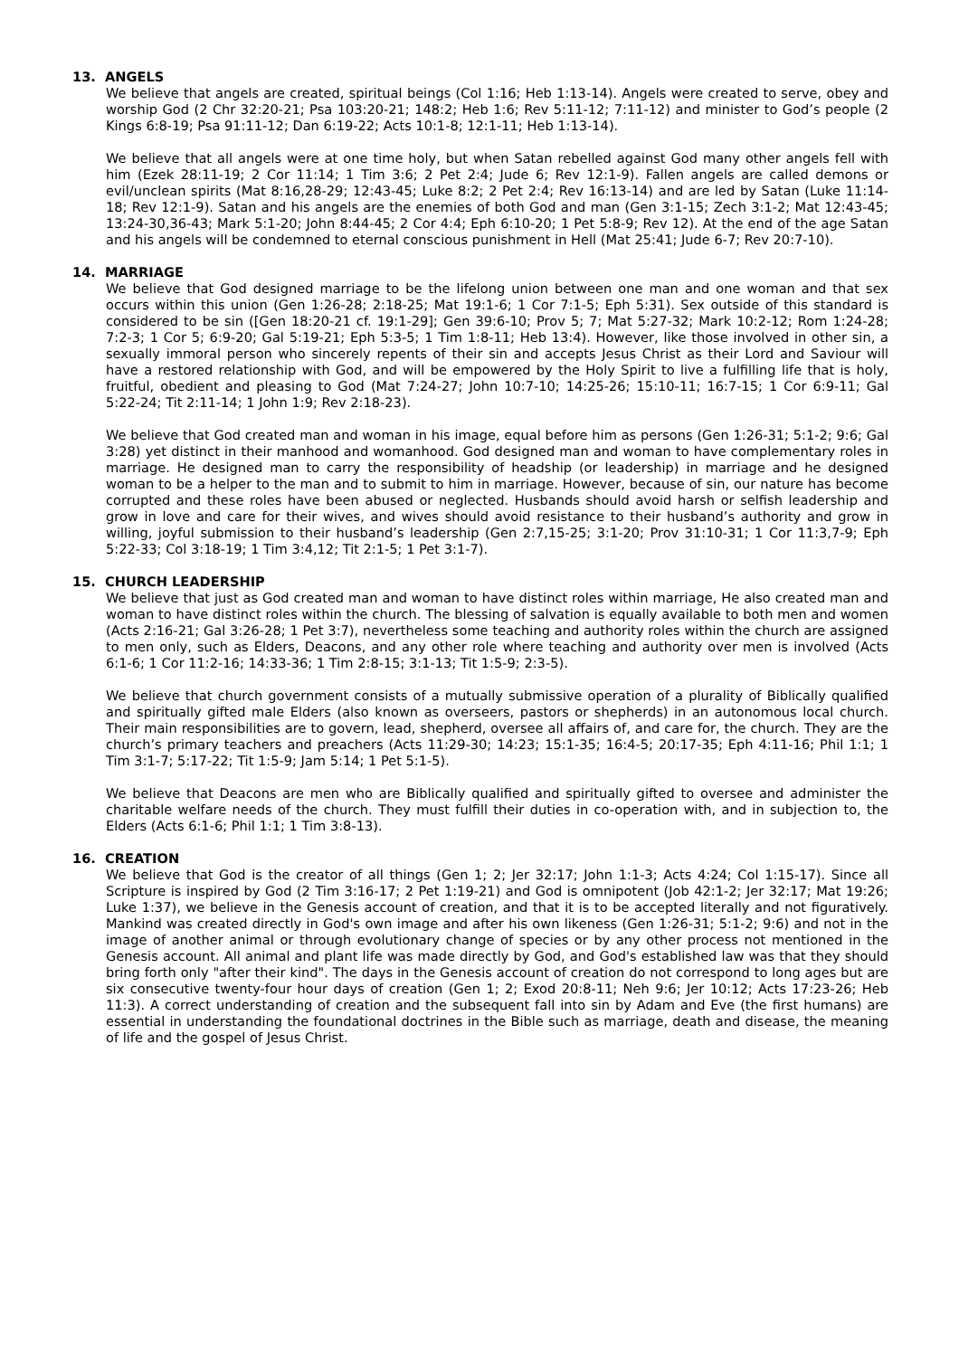13. ANGELS
We believe that angels are created, spiritual beings (Col 1:16; Heb 1:13-14). Angels were created to serve, obey and worship God (2 Chr 32:20-21; Psa 103:20-21; 148:2; Heb 1:6; Rev 5:11-12; 7:11-12) and minister to God’s people (2 Kings 6:8-19; Psa 91:11-12; Dan 6:19-22; Acts 10:1-8; 12:1-11; Heb 1:13-14).
We believe that all angels were at one time holy, but when Satan rebelled against God many other angels fell with him (Ezek 28:11-19; 2 Cor 11:14; 1 Tim 3:6; 2 Pet 2:4; Jude 6; Rev 12:1-9). Fallen angels are called demons or evil/unclean spirits (Mat 8:16,28-29; 12:43-45; Luke 8:2; 2 Pet 2:4; Rev 16:13-14) and are led by Satan (Luke 11:14-18; Rev 12:1-9). Satan and his angels are the enemies of both God and man (Gen 3:1-15; Zech 3:1-2; Mat 12:43-45; 13:24-30,36-43; Mark 5:1-20; John 8:44-45; 2 Cor 4:4; Eph 6:10-20; 1 Pet 5:8-9; Rev 12). At the end of the age Satan and his angels will be condemned to eternal conscious punishment in Hell (Mat 25:41; Jude 6-7; Rev 20:7-10).
14. MARRIAGE
We believe that God designed marriage to be the lifelong union between one man and one woman and that sex occurs within this union (Gen 1:26-28; 2:18-25; Mat 19:1-6; 1 Cor 7:1-5; Eph 5:31). Sex outside of this standard is considered to be sin ([Gen 18:20-21 cf. 19:1-29]; Gen 39:6-10; Prov 5; 7; Mat 5:27-32; Mark 10:2-12; Rom 1:24-28; 7:2-3; 1 Cor 5; 6:9-20; Gal 5:19-21; Eph 5:3-5; 1 Tim 1:8-11; Heb 13:4). However, like those involved in other sin, a sexually immoral person who sincerely repents of their sin and accepts Jesus Christ as their Lord and Saviour will have a restored relationship with God, and will be empowered by the Holy Spirit to live a fulfilling life that is holy, fruitful, obedient and pleasing to God (Mat 7:24-27; John 10:7-10; 14:25-26; 15:10-11; 16:7-15; 1 Cor 6:9-11; Gal 5:22-24; Tit 2:11-14; 1 John 1:9; Rev 2:18-23).
We believe that God created man and woman in his image, equal before him as persons (Gen 1:26-31; 5:1-2; 9:6; Gal 3:28) yet distinct in their manhood and womanhood. God designed man and woman to have complementary roles in marriage. He designed man to carry the responsibility of headship (or leadership) in marriage and he designed woman to be a helper to the man and to submit to him in marriage. However, because of sin, our nature has become corrupted and these roles have been abused or neglected. Husbands should avoid harsh or selfish leadership and grow in love and care for their wives, and wives should avoid resistance to their husband’s authority and grow in willing, joyful submission to their husband’s leadership (Gen 2:7,15-25; 3:1-20; Prov 31:10-31; 1 Cor 11:3,7-9; Eph 5:22-33; Col 3:18-19; 1 Tim 3:4,12; Tit 2:1-5; 1 Pet 3:1-7).
15. CHURCH LEADERSHIP
We believe that just as God created man and woman to have distinct roles within marriage, He also created man and woman to have distinct roles within the church. The blessing of salvation is equally available to both men and women (Acts 2:16-21; Gal 3:26-28; 1 Pet 3:7), nevertheless some teaching and authority roles within the church are assigned to men only, such as Elders, Deacons, and any other role where teaching and authority over men is involved (Acts 6:1-6; 1 Cor 11:2-16; 14:33-36; 1 Tim 2:8-15; 3:1-13; Tit 1:5-9; 2:3-5).
We believe that church government consists of a mutually submissive operation of a plurality of Biblically qualified and spiritually gifted male Elders (also known as overseers, pastors or shepherds) in an autonomous local church. Their main responsibilities are to govern, lead, shepherd, oversee all affairs of, and care for, the church. They are the church’s primary teachers and preachers (Acts 11:29-30; 14:23; 15:1-35; 16:4-5; 20:17-35; Eph 4:11-16; Phil 1:1; 1 Tim 3:1-7; 5:17-22; Tit 1:5-9; Jam 5:14; 1 Pet 5:1-5).
We believe that Deacons are men who are Biblically qualified and spiritually gifted to oversee and administer the charitable welfare needs of the church. They must fulfill their duties in co-operation with, and in subjection to, the Elders (Acts 6:1-6; Phil 1:1; 1 Tim 3:8-13).
16. CREATION
We believe that God is the creator of all things (Gen 1; 2; Jer 32:17; John 1:1-3; Acts 4:24; Col 1:15-17). Since all Scripture is inspired by God (2 Tim 3:16-17; 2 Pet 1:19-21) and God is omnipotent (Job 42:1-2; Jer 32:17; Mat 19:26; Luke 1:37), we believe in the Genesis account of creation, and that it is to be accepted literally and not figuratively. Mankind was created directly in God's own image and after his own likeness (Gen 1:26-31; 5:1-2; 9:6) and not in the image of another animal or through evolutionary change of species or by any other process not mentioned in the Genesis account. All animal and plant life was made directly by God, and God's established law was that they should bring forth only "after their kind". The days in the Genesis account of creation do not correspond to long ages but are six consecutive twenty-four hour days of creation (Gen 1; 2; Exod 20:8-11; Neh 9:6; Jer 10:12; Acts 17:23-26; Heb 11:3). A correct understanding of creation and the subsequent fall into sin by Adam and Eve (the first humans) are essential in understanding the foundational doctrines in the Bible such as marriage, death and disease, the meaning of life and the gospel of Jesus Christ.